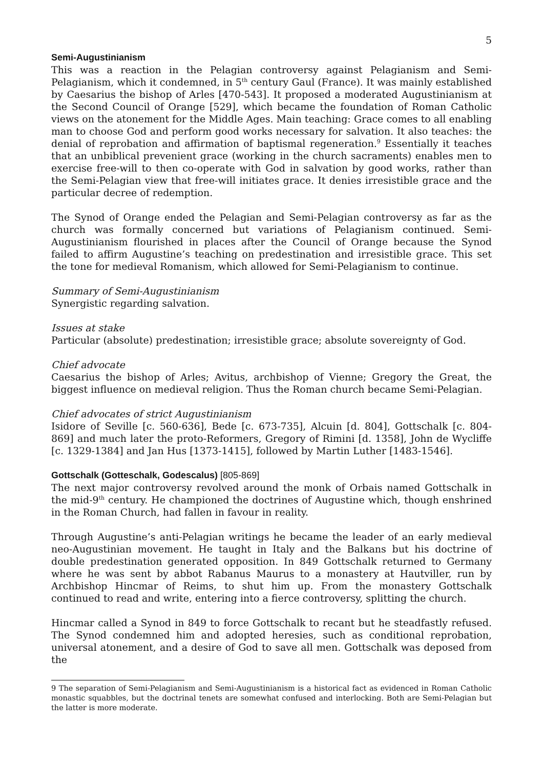5
Semi-Augustinianism
This was a reaction in the Pelagian controversy against Pelagianism and Semi-Pelagianism, which it condemned, in 5<sup>th</sup> century Gaul (France). It was mainly established by Caesarius the bishop of Arles [470-543]. It proposed a moderated Augustinianism at the Second Council of Orange [529], which became the foundation of Roman Catholic views on the atonement for the Middle Ages. Main teaching: Grace comes to all enabling man to choose God and perform good works necessary for salvation. It also teaches: the denial of reprobation and affirmation of baptismal regeneration.<sup>9</sup> Essentially it teaches that an unbiblical prevenient grace (working in the church sacraments) enables men to exercise free-will to then co-operate with God in salvation by good works, rather than the Semi-Pelagian view that free-will initiates grace. It denies irresistible grace and the particular decree of redemption.
The Synod of Orange ended the Pelagian and Semi-Pelagian controversy as far as the church was formally concerned but variations of Pelagianism continued. Semi-Augustinianism flourished in places after the Council of Orange because the Synod failed to affirm Augustine’s teaching on predestination and irresistible grace. This set the tone for medieval Romanism, which allowed for Semi-Pelagianism to continue.
Summary of Semi-Augustinianism
Synergistic regarding salvation.
Issues at stake
Particular (absolute) predestination; irresistible grace; absolute sovereignty of God.
Chief advocate
Caesarius the bishop of Arles; Avitus, archbishop of Vienne; Gregory the Great, the biggest influence on medieval religion. Thus the Roman church became Semi-Pelagian.
Chief advocates of strict Augustinianism
Isidore of Seville [c. 560-636], Bede [c. 673-735], Alcuin [d. 804], Gottschalk [c. 804-869] and much later the proto-Reformers, Gregory of Rimini [d. 1358], John de Wycliffe [c. 1329-1384] and Jan Hus [1373-1415], followed by Martin Luther [1483-1546].
Gottschalk (Gotteschalk, Godescalus) [805-869]
The next major controversy revolved around the monk of Orbais named Gottschalk in the mid-9<sup>th</sup> century. He championed the doctrines of Augustine which, though enshrined in the Roman Church, had fallen in favour in reality.
Through Augustine’s anti-Pelagian writings he became the leader of an early medieval neo-Augustinian movement. He taught in Italy and the Balkans but his doctrine of double predestination generated opposition. In 849 Gottschalk returned to Germany where he was sent by abbot Rabanus Maurus to a monastery at Hautviller, run by Archbishop Hincmar of Reims, to shut him up. From the monastery Gottschalk continued to read and write, entering into a fierce controversy, splitting the church.
Hincmar called a Synod in 849 to force Gottschalk to recant but he steadfastly refused. The Synod condemned him and adopted heresies, such as conditional reprobation, universal atonement, and a desire of God to save all men. Gottschalk was deposed from the
9 The separation of Semi-Pelagianism and Semi-Augustinianism is a historical fact as evidenced in Roman Catholic monastic squabbles, but the doctrinal tenets are somewhat confused and interlocking. Both are Semi-Pelagian but the latter is more moderate.